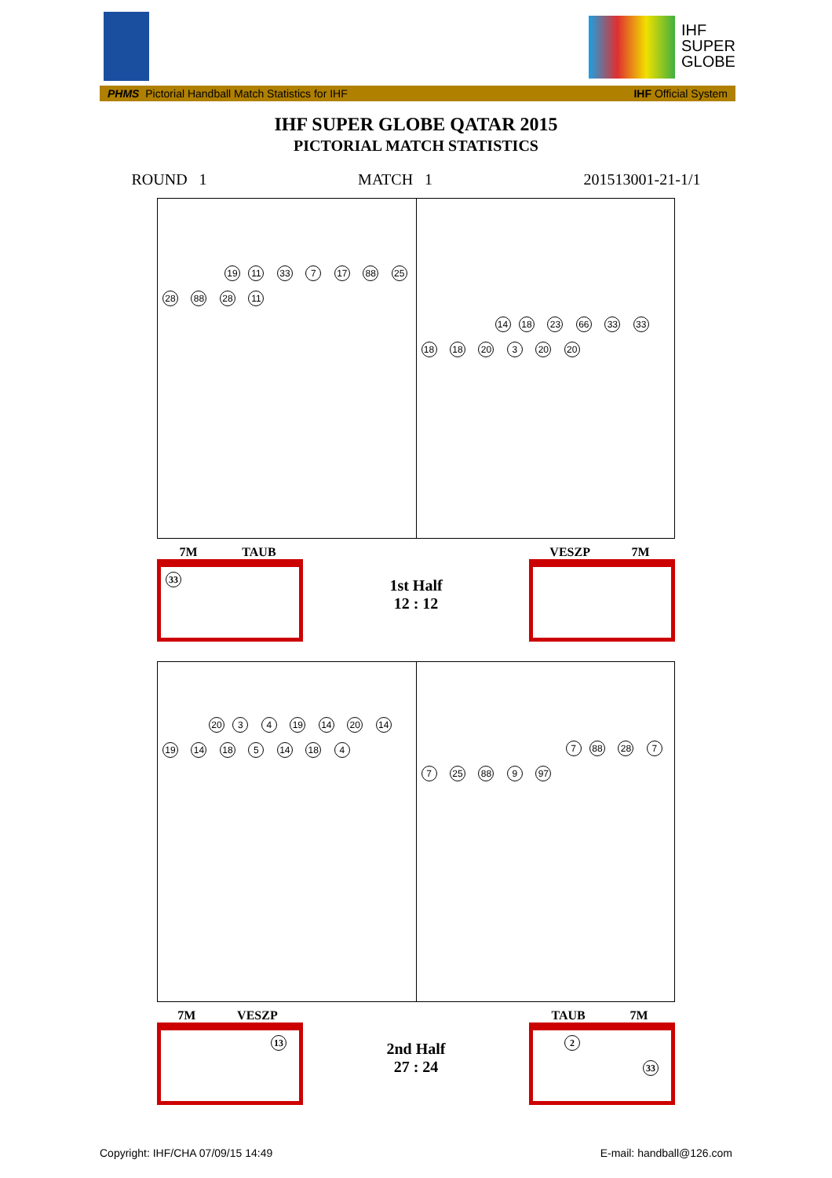IHF
SUPER
GLOBE
PHMS Pictorial Handball Match Statistics for IHF IHF Official System
IHF SUPER GLOBE QATAR 2015
PICTORIAL MATCH STATISTICS
ROUND 1 MATCH 1 201513001-21-1/1
19 11 33 7 17 88 25 28 88 28 11
14 18 23 66 33 33 18 18 20 3 20 20
7M TAUB
33
1st Half
12 : 12
VESZP 7M
20 3 4 19 14 20 14 19 14 18 5 14 18 4
7 88 28 7 7 25 88 9 97
7M VESZP
13
2nd Half
27 : 24
TAUB 7M
2
33
Copyright: IHF/CHA 07/09/15 14:49 E-mail: handball@126.com